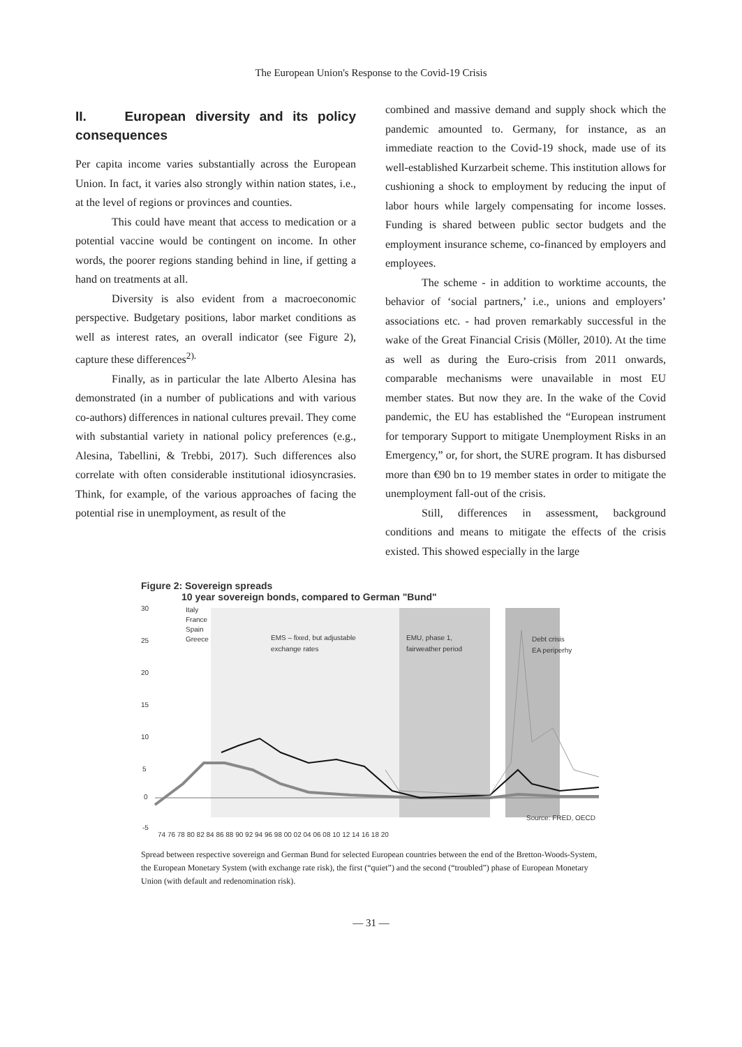The European Union's Response to the Covid-19 Crisis
II. European diversity and its policy consequences
Per capita income varies substantially across the European Union. In fact, it varies also strongly within nation states, i.e., at the level of regions or provinces and counties.
This could have meant that access to medication or a potential vaccine would be contingent on income. In other words, the poorer regions standing behind in line, if getting a hand on treatments at all.
Diversity is also evident from a macroeconomic perspective. Budgetary positions, labor market conditions as well as interest rates, an overall indicator (see Figure 2), capture these differences<sup>2).</sup>
Finally, as in particular the late Alberto Alesina has demonstrated (in a number of publications and with various co-authors) differences in national cultures prevail. They come with substantial variety in national policy preferences (e.g., Alesina, Tabellini, & Trebbi, 2017). Such differences also correlate with often considerable institutional idiosyncrasies. Think, for example, of the various approaches of facing the potential rise in unemployment, as result of the
combined and massive demand and supply shock which the pandemic amounted to. Germany, for instance, as an immediate reaction to the Covid-19 shock, made use of its well-established Kurzarbeit scheme. This institution allows for cushioning a shock to employment by reducing the input of labor hours while largely compensating for income losses. Funding is shared between public sector budgets and the employment insurance scheme, co-financed by employers and employees.
The scheme - in addition to worktime accounts, the behavior of ‘social partners,’ i.e., unions and employers’ associations etc. - had proven remarkably successful in the wake of the Great Financial Crisis (Möller, 2010). At the time as well as during the Euro-crisis from 2011 onwards, comparable mechanisms were unavailable in most EU member states. But now they are. In the wake of the Covid pandemic, the EU has established the “European instrument for temporary Support to mitigate Unemployment Risks in an Emergency,” or, for short, the SURE program. It has disbursed more than €90 bn to 19 member states in order to mitigate the unemployment fall-out of the crisis.
Still, differences in assessment, background conditions and means to mitigate the effects of the crisis existed. This showed especially in the large
Figure 2: Sovereign spreads
10 year sovereign bonds, compared to German "Bund"
30
25
20
15
10
5
0
-5
Italy
France
Spain
Greece
EMS – fixed, but adjustable
exchange rates
EMU, phase 1,
fairweather period
Debt crisis
EA periperhy
Source: FRED, OECD
74 76 78 80 82 84 86 88 90 92 94 96 98 00 02 04 06 08 10 12 14 16 18 20
Spread between respective sovereign and German Bund for selected European countries between the end of the Bretton-Woods-System, the European Monetary System (with exchange rate risk), the first (“quiet”) and the second (“troubled”) phase of European Monetary Union (with default and redenomination risk).
— 31 —